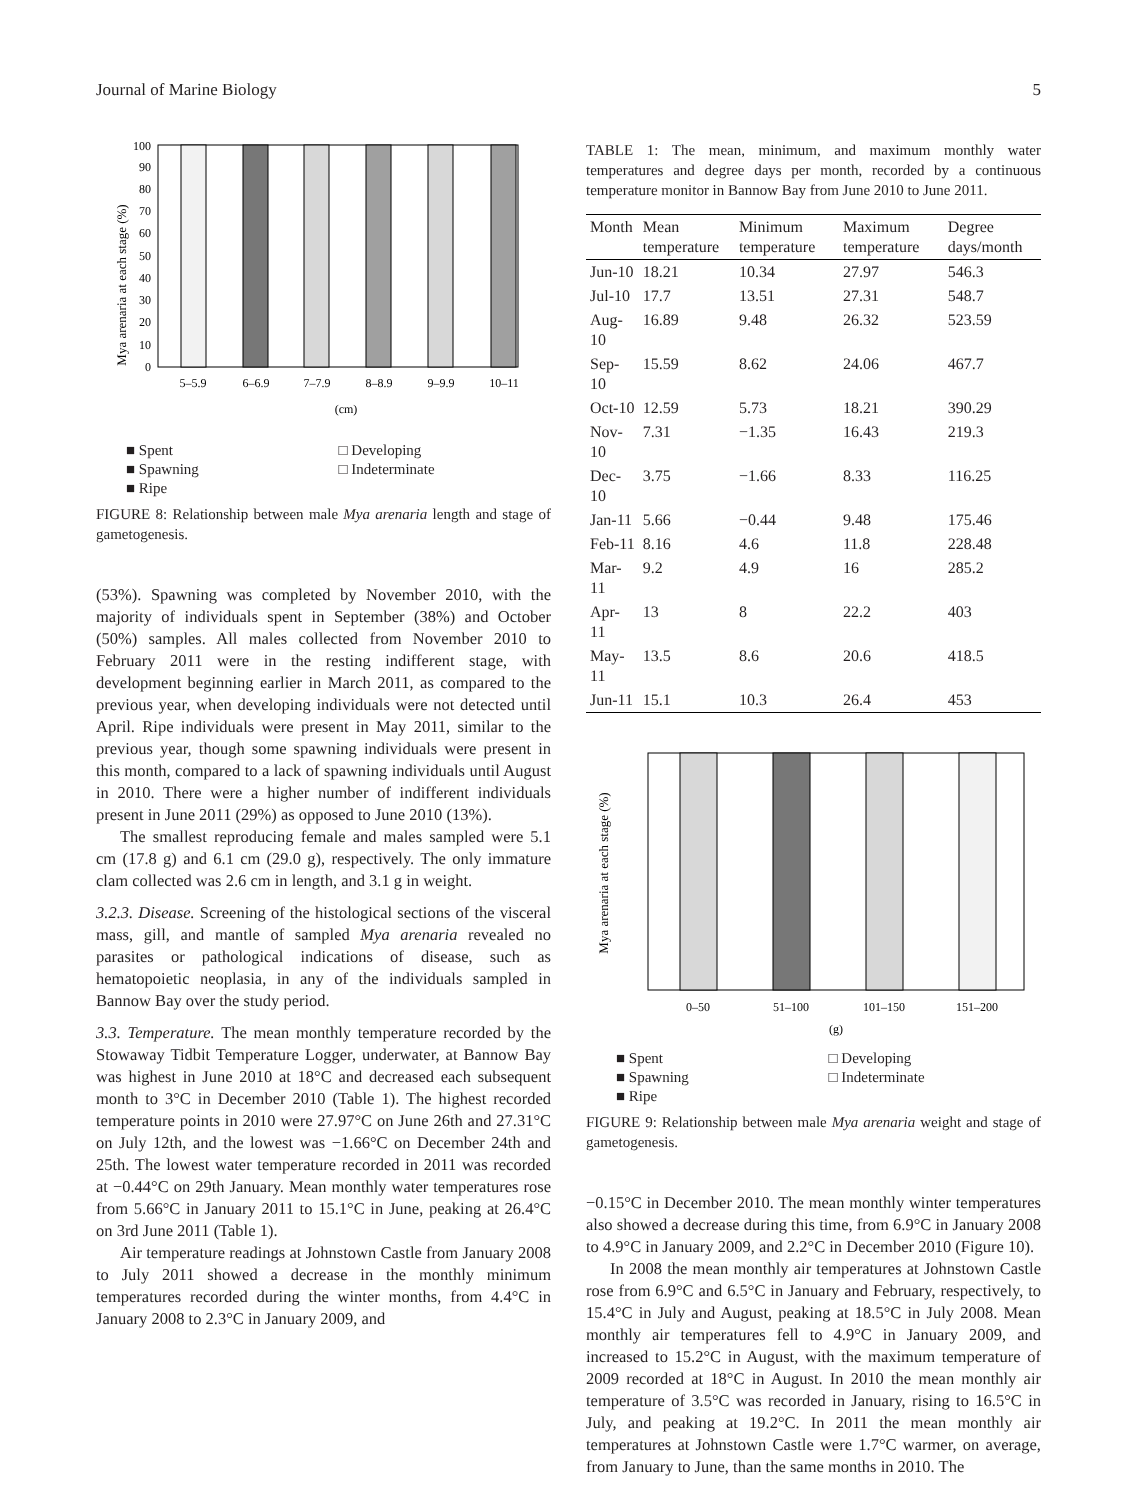Journal of Marine Biology 5
Mya arenaria at each stage (%)
0
10
20
30
40
50
60
70
80
90
100
5–5.9
6–6.9
7–7.9
8–8.9
9–9.9
10–11
(cm)
■ Spent □ Developing ■ Spawning □ Indeterminate ■ Ripe
FIGURE 8: Relationship between male Mya arenaria length and stage of gametogenesis.
(53%). Spawning was completed by November 2010, with the majority of individuals spent in September (38%) and October (50%) samples. All males collected from November 2010 to February 2011 were in the resting indifferent stage, with development beginning earlier in March 2011, as compared to the previous year, when developing individuals were not detected until April. Ripe individuals were present in May 2011, similar to the previous year, though some spawning individuals were present in this month, compared to a lack of spawning individuals until August in 2010. There were a higher number of indifferent individuals present in June 2011 (29%) as opposed to June 2010 (13%).
The smallest reproducing female and males sampled were 5.1 cm (17.8 g) and 6.1 cm (29.0 g), respectively. The only immature clam collected was 2.6 cm in length, and 3.1 g in weight.
3.2.3. Disease. Screening of the histological sections of the visceral mass, gill, and mantle of sampled Mya arenaria revealed no parasites or pathological indications of disease, such as hematopoietic neoplasia, in any of the individuals sampled in Bannow Bay over the study period.
3.3. Temperature. The mean monthly temperature recorded by the Stowaway Tidbit Temperature Logger, underwater, at Bannow Bay was highest in June 2010 at 18°C and decreased each subsequent month to 3°C in December 2010 (Table 1). The highest recorded temperature points in 2010 were 27.97°C on June 26th and 27.31°C on July 12th, and the lowest was −1.66°C on December 24th and 25th. The lowest water temperature recorded in 2011 was recorded at −0.44°C on 29th January. Mean monthly water temperatures rose from 5.66°C in January 2011 to 15.1°C in June, peaking at 26.4°C on 3rd June 2011 (Table 1).
Air temperature readings at Johnstown Castle from January 2008 to July 2011 showed a decrease in the monthly minimum temperatures recorded during the winter months, from 4.4°C in January 2008 to 2.3°C in January 2009, and
TABLE 1: The mean, minimum, and maximum monthly water temperatures and degree days per month, recorded by a continuous temperature monitor in Bannow Bay from June 2010 to June 2011.
| Month | Mean temperature | Minimum temperature | Maximum temperature | Degree days/month |
| --- | --- | --- | --- | --- |
| Jun-10 | 18.21 | 10.34 | 27.97 | 546.3 |
| Jul-10 | 17.7 | 13.51 | 27.31 | 548.7 |
| Aug-10 | 16.89 | 9.48 | 26.32 | 523.59 |
| Sep-10 | 15.59 | 8.62 | 24.06 | 467.7 |
| Oct-10 | 12.59 | 5.73 | 18.21 | 390.29 |
| Nov-10 | 7.31 | −1.35 | 16.43 | 219.3 |
| Dec-10 | 3.75 | −1.66 | 8.33 | 116.25 |
| Jan-11 | 5.66 | −0.44 | 9.48 | 175.46 |
| Feb-11 | 8.16 | 4.6 | 11.8 | 228.48 |
| Mar-11 | 9.2 | 4.9 | 16 | 285.2 |
| Apr-11 | 13 | 8 | 22.2 | 403 |
| May-11 | 13.5 | 8.6 | 20.6 | 418.5 |
| Jun-11 | 15.1 | 10.3 | 26.4 | 453 |
Mya arenaria at each stage (%)
0–50
51–100
101–150
151–200
(g)
■ Spent □ Developing ■ Spawning □ Indeterminate ■ Ripe
FIGURE 9: Relationship between male Mya arenaria weight and stage of gametogenesis.
−0.15°C in December 2010. The mean monthly winter temperatures also showed a decrease during this time, from 6.9°C in January 2008 to 4.9°C in January 2009, and 2.2°C in December 2010 (Figure 10).
In 2008 the mean monthly air temperatures at Johnstown Castle rose from 6.9°C and 6.5°C in January and February, respectively, to 15.4°C in July and August, peaking at 18.5°C in July 2008. Mean monthly air temperatures fell to 4.9°C in January 2009, and increased to 15.2°C in August, with the maximum temperature of 2009 recorded at 18°C in August. In 2010 the mean monthly air temperature of 3.5°C was recorded in January, rising to 16.5°C in July, and peaking at 19.2°C. In 2011 the mean monthly air temperatures at Johnstown Castle were 1.7°C warmer, on average, from January to June, than the same months in 2010. The